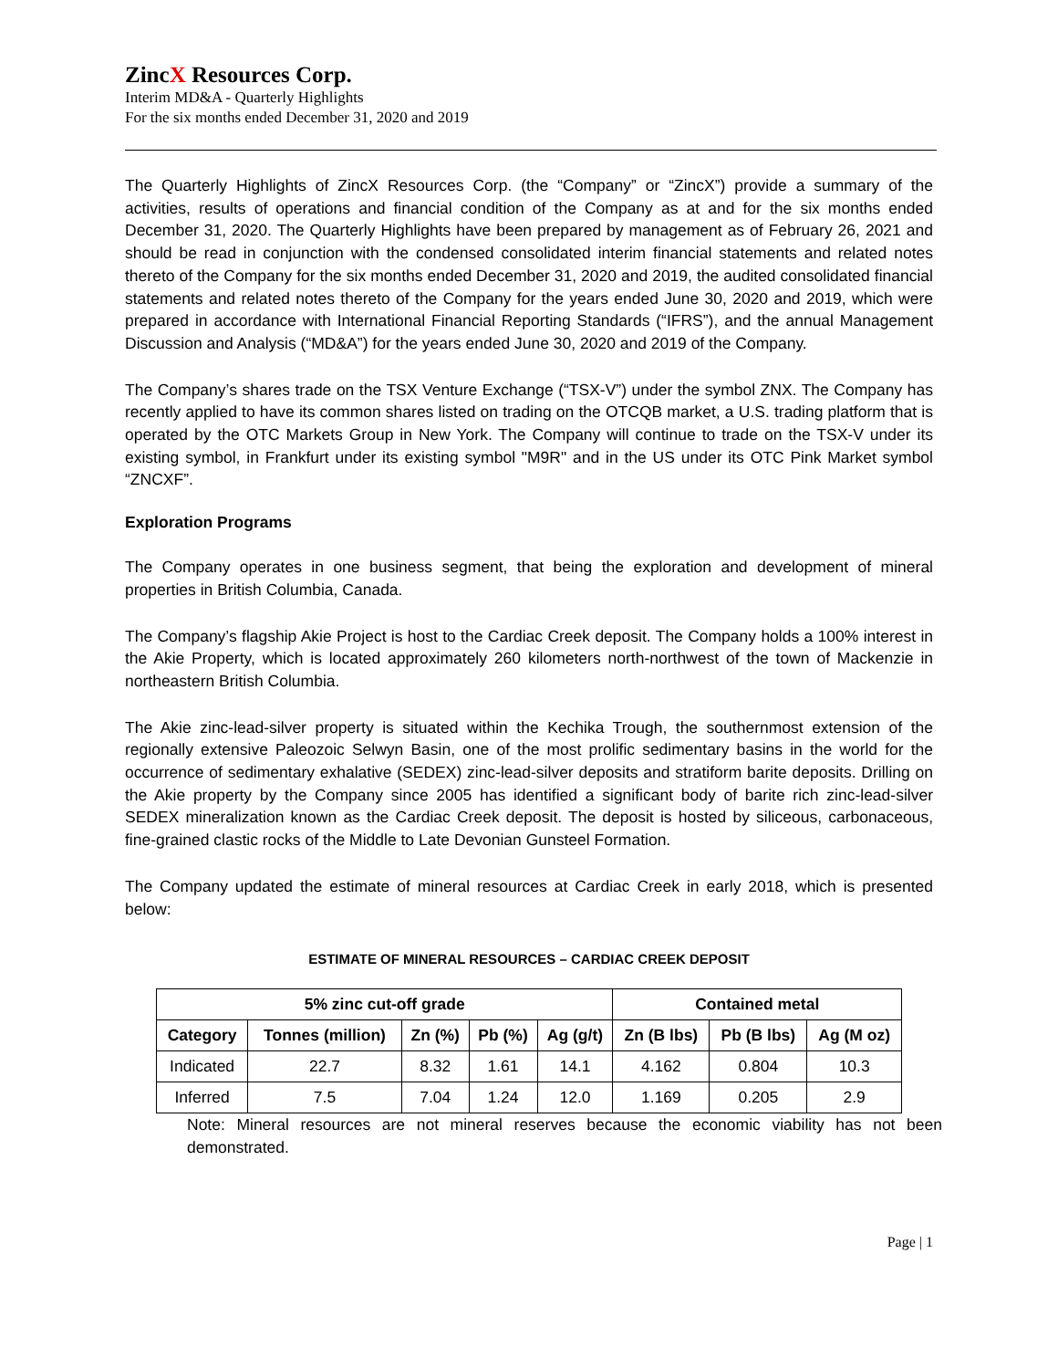ZincX Resources Corp.
Interim MD&A - Quarterly Highlights
For the six months ended December 31, 2020 and 2019
The Quarterly Highlights of ZincX Resources Corp. (the “Company” or “ZincX”) provide a summary of the activities, results of operations and financial condition of the Company as at and for the six months ended December 31, 2020. The Quarterly Highlights have been prepared by management as of February 26, 2021 and should be read in conjunction with the condensed consolidated interim financial statements and related notes thereto of the Company for the six months ended December 31, 2020 and 2019, the audited consolidated financial statements and related notes thereto of the Company for the years ended June 30, 2020 and 2019, which were prepared in accordance with International Financial Reporting Standards (“IFRS”), and the annual Management Discussion and Analysis (“MD&A”) for the years ended June 30, 2020 and 2019 of the Company.
The Company’s shares trade on the TSX Venture Exchange (“TSX-V”) under the symbol ZNX. The Company has recently applied to have its common shares listed on trading on the OTCQB market, a U.S. trading platform that is operated by the OTC Markets Group in New York. The Company will continue to trade on the TSX-V under its existing symbol, in Frankfurt under its existing symbol "M9R" and in the US under its OTC Pink Market symbol “ZNCXF”.
Exploration Programs
The Company operates in one business segment, that being the exploration and development of mineral properties in British Columbia, Canada.
The Company’s flagship Akie Project is host to the Cardiac Creek deposit. The Company holds a 100% interest in the Akie Property, which is located approximately 260 kilometers north-northwest of the town of Mackenzie in northeastern British Columbia.
The Akie zinc-lead-silver property is situated within the Kechika Trough, the southernmost extension of the regionally extensive Paleozoic Selwyn Basin, one of the most prolific sedimentary basins in the world for the occurrence of sedimentary exhalative (SEDEX) zinc-lead-silver deposits and stratiform barite deposits. Drilling on the Akie property by the Company since 2005 has identified a significant body of barite rich zinc-lead-silver SEDEX mineralization known as the Cardiac Creek deposit. The deposit is hosted by siliceous, carbonaceous, fine-grained clastic rocks of the Middle to Late Devonian Gunsteel Formation.
The Company updated the estimate of mineral resources at Cardiac Creek in early 2018, which is presented below:
ESTIMATE OF MINERAL RESOURCES – CARDIAC CREEK DEPOSIT
| 5% zinc cut-off grade | | | | | Contained metal | | |
| --- | --- | --- | --- | --- | --- | --- | --- |
| Category | Tonnes (million) | Zn (%) | Pb (%) | Ag (g/t) | Zn (B lbs) | Pb (B lbs) | Ag (M oz) |
| Indicated | 22.7 | 8.32 | 1.61 | 14.1 | 4.162 | 0.804 | 10.3 |
| Inferred | 7.5 | 7.04 | 1.24 | 12.0 | 1.169 | 0.205 | 2.9 |
Note: Mineral resources are not mineral reserves because the economic viability has not been demonstrated.
Page | 1